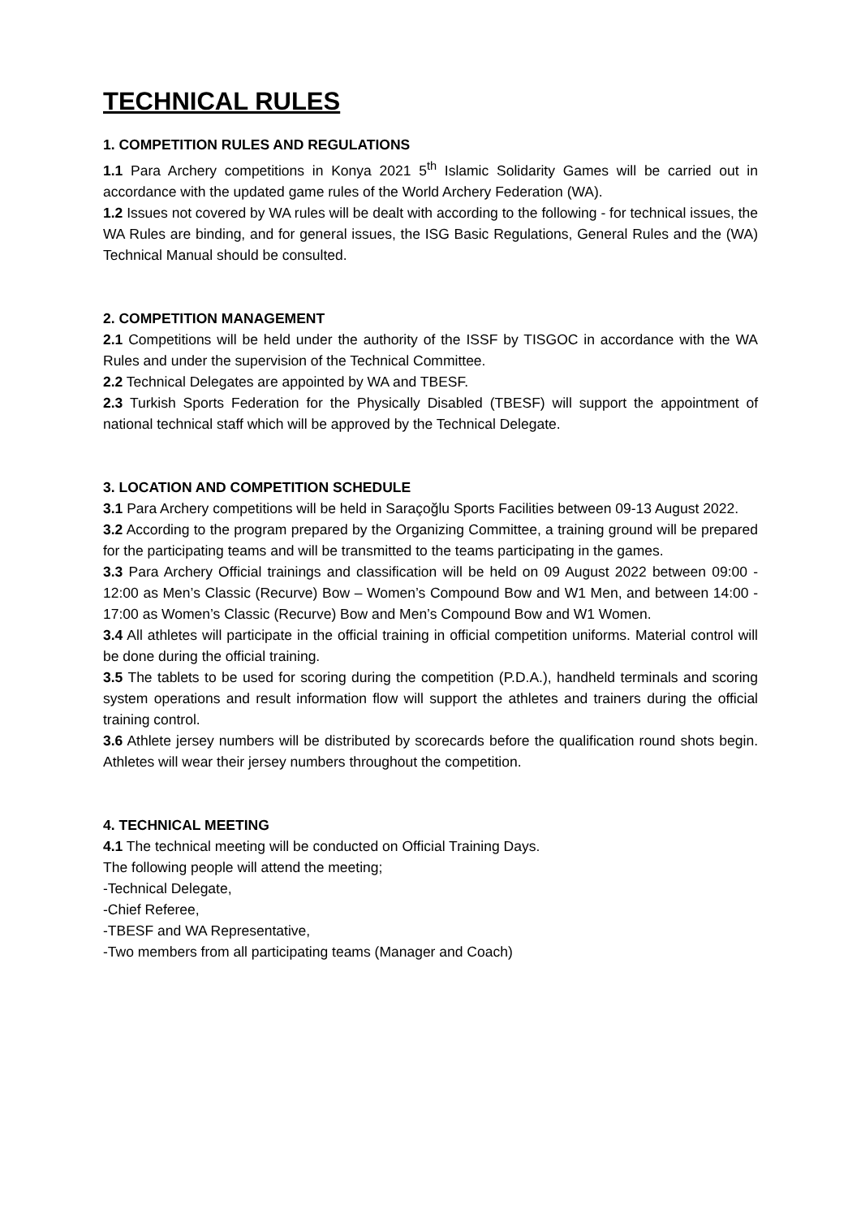TECHNICAL RULES
1. COMPETITION RULES AND REGULATIONS
1.1 Para Archery competitions in Konya 2021 5<sup>th</sup> Islamic Solidarity Games will be carried out in accordance with the updated game rules of the World Archery Federation (WA).
1.2 Issues not covered by WA rules will be dealt with according to the following - for technical issues, the WA Rules are binding, and for general issues, the ISG Basic Regulations, General Rules and the (WA) Technical Manual should be consulted.
2. COMPETITION MANAGEMENT
2.1 Competitions will be held under the authority of the ISSF by TISGOC in accordance with the WA Rules and under the supervision of the Technical Committee.
2.2 Technical Delegates are appointed by WA and TBESF.
2.3 Turkish Sports Federation for the Physically Disabled (TBESF) will support the appointment of national technical staff which will be approved by the Technical Delegate.
3. LOCATION AND COMPETITION SCHEDULE
3.1 Para Archery competitions will be held in Saraçoğlu Sports Facilities between 09-13 August 2022.
3.2 According to the program prepared by the Organizing Committee, a training ground will be prepared for the participating teams and will be transmitted to the teams participating in the games.
3.3 Para Archery Official trainings and classification will be held on 09 August 2022 between 09:00 - 12:00 as Men’s Classic (Recurve) Bow – Women’s Compound Bow and W1 Men, and between 14:00 - 17:00 as Women’s Classic (Recurve) Bow and Men’s Compound Bow and W1 Women.
3.4 All athletes will participate in the official training in official competition uniforms. Material control will be done during the official training.
3.5 The tablets to be used for scoring during the competition (P.D.A.), handheld terminals and scoring system operations and result information flow will support the athletes and trainers during the official training control.
3.6 Athlete jersey numbers will be distributed by scorecards before the qualification round shots begin. Athletes will wear their jersey numbers throughout the competition.
4. TECHNICAL MEETING
4.1 The technical meeting will be conducted on Official Training Days.
The following people will attend the meeting;
-Technical Delegate,
-Chief Referee,
-TBESF and WA Representative,
-Two members from all participating teams (Manager and Coach)